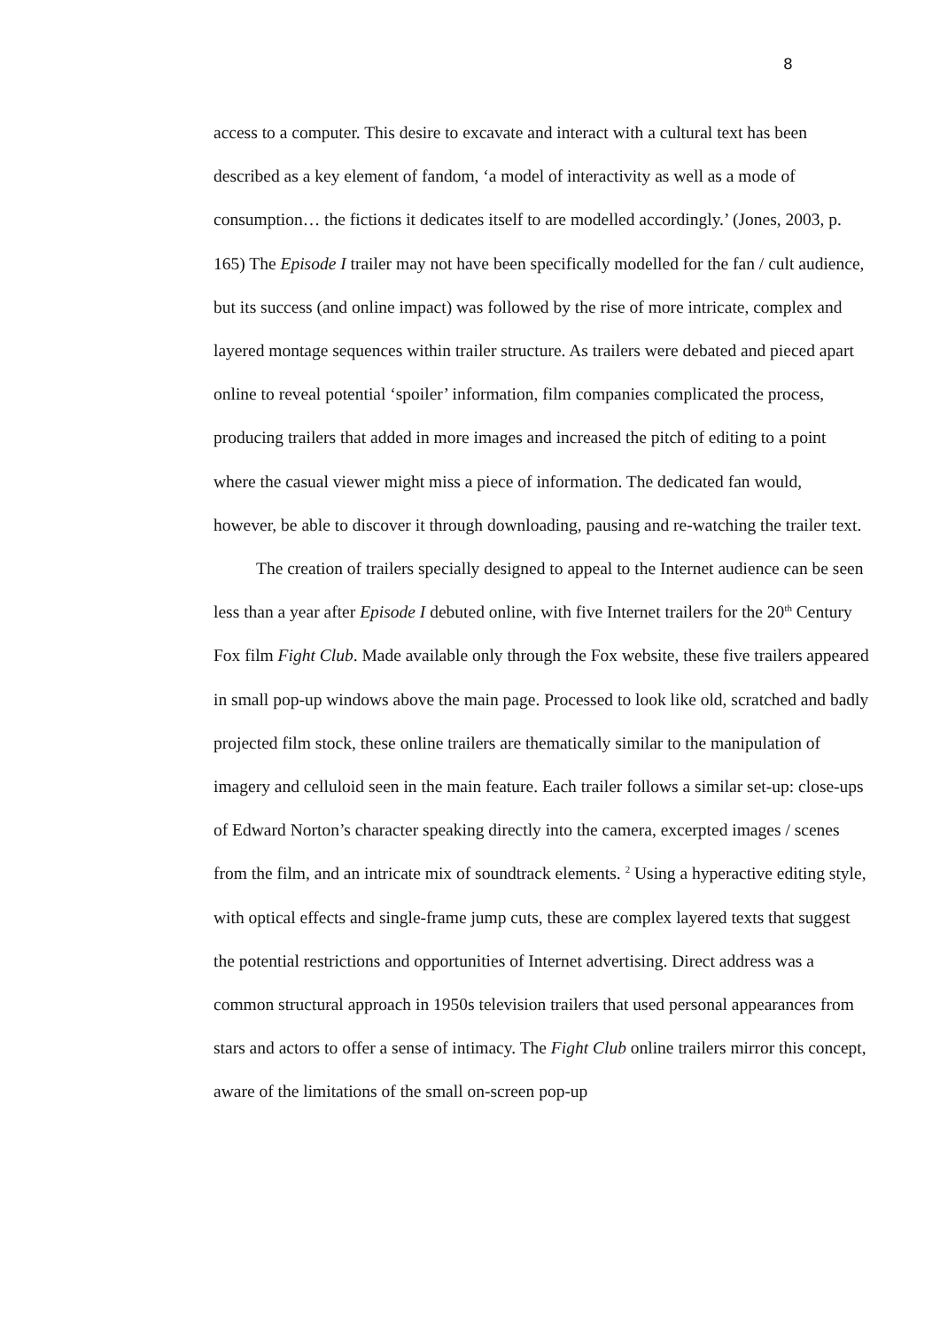8
access to a computer. This desire to excavate and interact with a cultural text has been described as a key element of fandom, ‘a model of interactivity as well as a mode of consumption… the fictions it dedicates itself to are modelled accordingly.’ (Jones, 2003, p. 165) The Episode I trailer may not have been specifically modelled for the fan / cult audience, but its success (and online impact) was followed by the rise of more intricate, complex and layered montage sequences within trailer structure. As trailers were debated and pieced apart online to reveal potential ‘spoiler’ information, film companies complicated the process, producing trailers that added in more images and increased the pitch of editing to a point where the casual viewer might miss a piece of information. The dedicated fan would, however, be able to discover it through downloading, pausing and re-watching the trailer text.
The creation of trailers specially designed to appeal to the Internet audience can be seen less than a year after Episode I debuted online, with five Internet trailers for the 20<sup>th</sup> Century Fox film Fight Club. Made available only through the Fox website, these five trailers appeared in small pop-up windows above the main page. Processed to look like old, scratched and badly projected film stock, these online trailers are thematically similar to the manipulation of imagery and celluloid seen in the main feature. Each trailer follows a similar set-up: close-ups of Edward Norton’s character speaking directly into the camera, excerpted images / scenes from the film, and an intricate mix of soundtrack elements. <sup>2</sup> Using a hyperactive editing style, with optical effects and single-frame jump cuts, these are complex layered texts that suggest the potential restrictions and opportunities of Internet advertising. Direct address was a common structural approach in 1950s television trailers that used personal appearances from stars and actors to offer a sense of intimacy. The Fight Club online trailers mirror this concept, aware of the limitations of the small on-screen pop-up